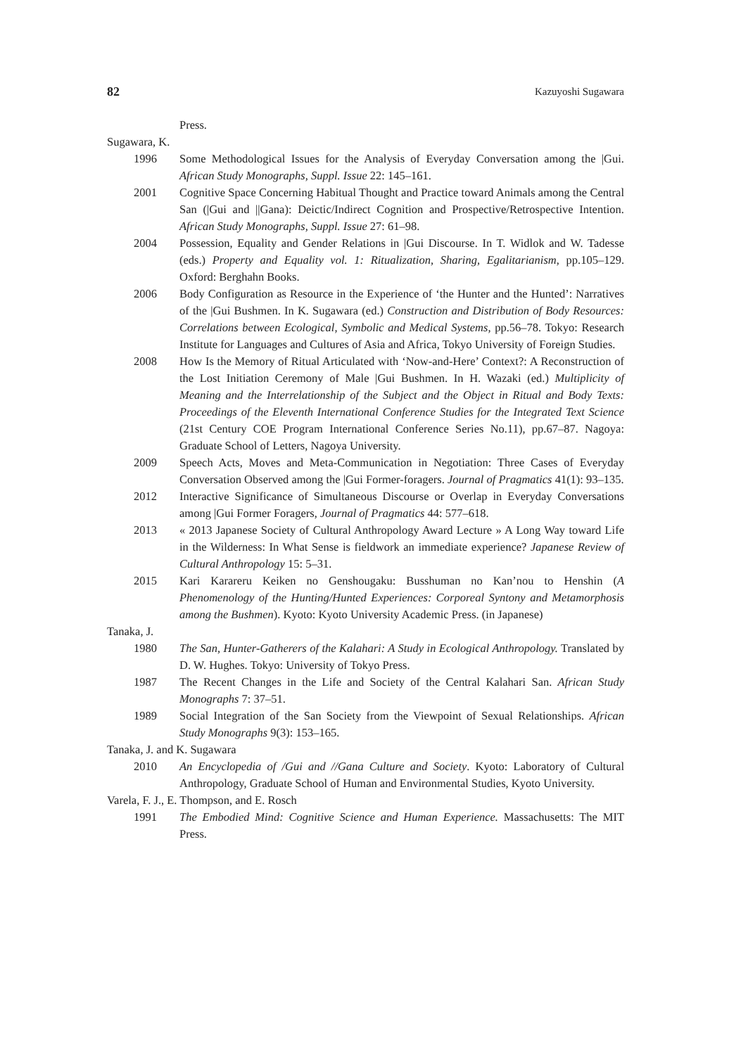82 Kazuyoshi Sugawara
Press.
Sugawara, K.
1996 Some Methodological Issues for the Analysis of Everyday Conversation among the |Gui. African Study Monographs, Suppl. Issue 22: 145–161.
2001 Cognitive Space Concerning Habitual Thought and Practice toward Animals among the Central San (|Gui and ||Gana): Deictic/Indirect Cognition and Prospective/Retrospective Intention. African Study Monographs, Suppl. Issue 27: 61–98.
2004 Possession, Equality and Gender Relations in |Gui Discourse. In T. Widlok and W. Tadesse (eds.) Property and Equality vol. 1: Ritualization, Sharing, Egalitarianism, pp.105–129. Oxford: Berghahn Books.
2006 Body Configuration as Resource in the Experience of ‘the Hunter and the Hunted’: Narratives of the |Gui Bushmen. In K. Sugawara (ed.) Construction and Distribution of Body Resources: Correlations between Ecological, Symbolic and Medical Systems, pp.56–78. Tokyo: Research Institute for Languages and Cultures of Asia and Africa, Tokyo University of Foreign Studies.
2008 How Is the Memory of Ritual Articulated with ‘Now-and-Here’ Context?: A Reconstruction of the Lost Initiation Ceremony of Male |Gui Bushmen. In H. Wazaki (ed.) Multiplicity of Meaning and the Interrelationship of the Subject and the Object in Ritual and Body Texts: Proceedings of the Eleventh International Conference Studies for the Integrated Text Science (21st Century COE Program International Conference Series No.11), pp.67–87. Nagoya: Graduate School of Letters, Nagoya University.
2009 Speech Acts, Moves and Meta-Communication in Negotiation: Three Cases of Everyday Conversation Observed among the |Gui Former-foragers. Journal of Pragmatics 41(1): 93–135.
2012 Interactive Significance of Simultaneous Discourse or Overlap in Everyday Conversations among |Gui Former Foragers, Journal of Pragmatics 44: 577–618.
2013 « 2013 Japanese Society of Cultural Anthropology Award Lecture » A Long Way toward Life in the Wilderness: In What Sense is fieldwork an immediate experience? Japanese Review of Cultural Anthropology 15: 5–31.
2015 Kari Karareru Keiken no Genshougaku: Busshuman no Kan’nou to Henshin (A Phenomenology of the Hunting/Hunted Experiences: Corporeal Syntony and Metamorphosis among the Bushmen). Kyoto: Kyoto University Academic Press. (in Japanese)
Tanaka, J.
1980 The San, Hunter-Gatherers of the Kalahari: A Study in Ecological Anthropology. Translated by D. W. Hughes. Tokyo: University of Tokyo Press.
1987 The Recent Changes in the Life and Society of the Central Kalahari San. African Study Monographs 7: 37–51.
1989 Social Integration of the San Society from the Viewpoint of Sexual Relationships. African Study Monographs 9(3): 153–165.
Tanaka, J. and K. Sugawara
2010 An Encyclopedia of /Gui and //Gana Culture and Society. Kyoto: Laboratory of Cultural Anthropology, Graduate School of Human and Environmental Studies, Kyoto University.
Varela, F. J., E. Thompson, and E. Rosch
1991 The Embodied Mind: Cognitive Science and Human Experience. Massachusetts: The MIT Press.